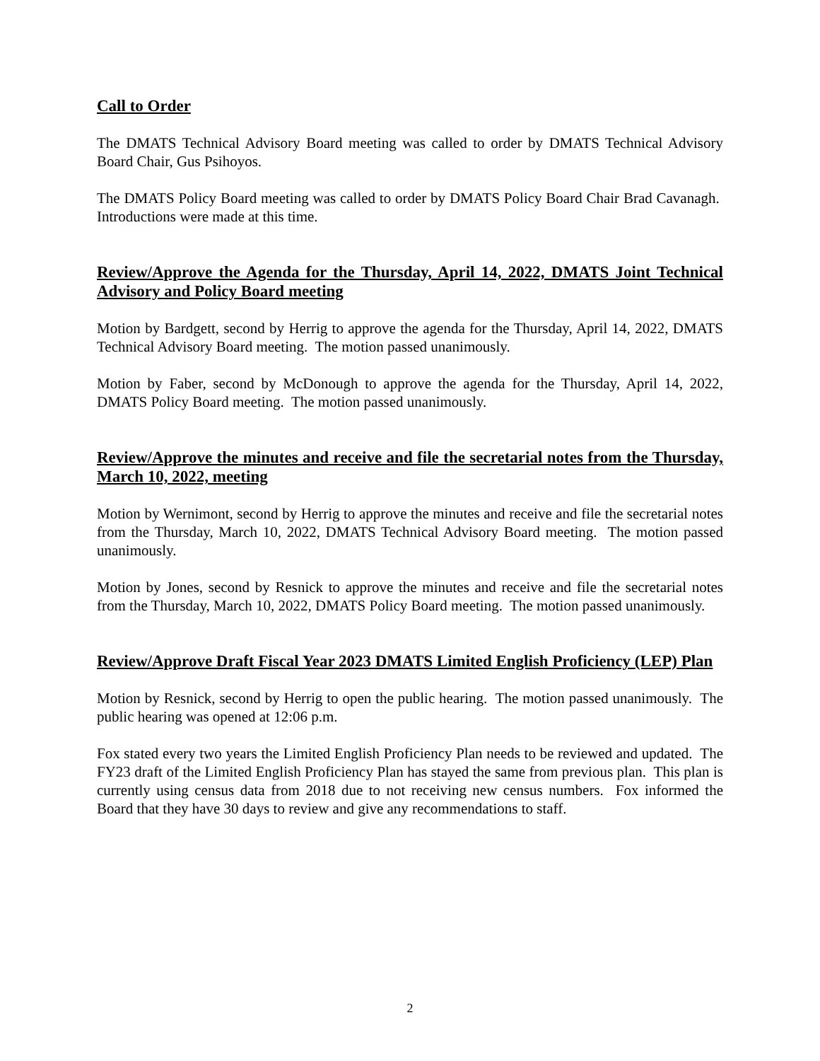Call to Order
The DMATS Technical Advisory Board meeting was called to order by DMATS Technical Advisory Board Chair, Gus Psihoyos.
The DMATS Policy Board meeting was called to order by DMATS Policy Board Chair Brad Cavanagh. Introductions were made at this time.
Review/Approve the Agenda for the Thursday, April 14, 2022, DMATS Joint Technical Advisory and Policy Board meeting
Motion by Bardgett, second by Herrig to approve the agenda for the Thursday, April 14, 2022, DMATS Technical Advisory Board meeting. The motion passed unanimously.
Motion by Faber, second by McDonough to approve the agenda for the Thursday, April 14, 2022, DMATS Policy Board meeting. The motion passed unanimously.
Review/Approve the minutes and receive and file the secretarial notes from the Thursday, March 10, 2022, meeting
Motion by Wernimont, second by Herrig to approve the minutes and receive and file the secretarial notes from the Thursday, March 10, 2022, DMATS Technical Advisory Board meeting. The motion passed unanimously.
Motion by Jones, second by Resnick to approve the minutes and receive and file the secretarial notes from the Thursday, March 10, 2022, DMATS Policy Board meeting. The motion passed unanimously.
Review/Approve Draft Fiscal Year 2023 DMATS Limited English Proficiency (LEP) Plan
Motion by Resnick, second by Herrig to open the public hearing. The motion passed unanimously. The public hearing was opened at 12:06 p.m.
Fox stated every two years the Limited English Proficiency Plan needs to be reviewed and updated. The FY23 draft of the Limited English Proficiency Plan has stayed the same from previous plan. This plan is currently using census data from 2018 due to not receiving new census numbers. Fox informed the Board that they have 30 days to review and give any recommendations to staff.
2